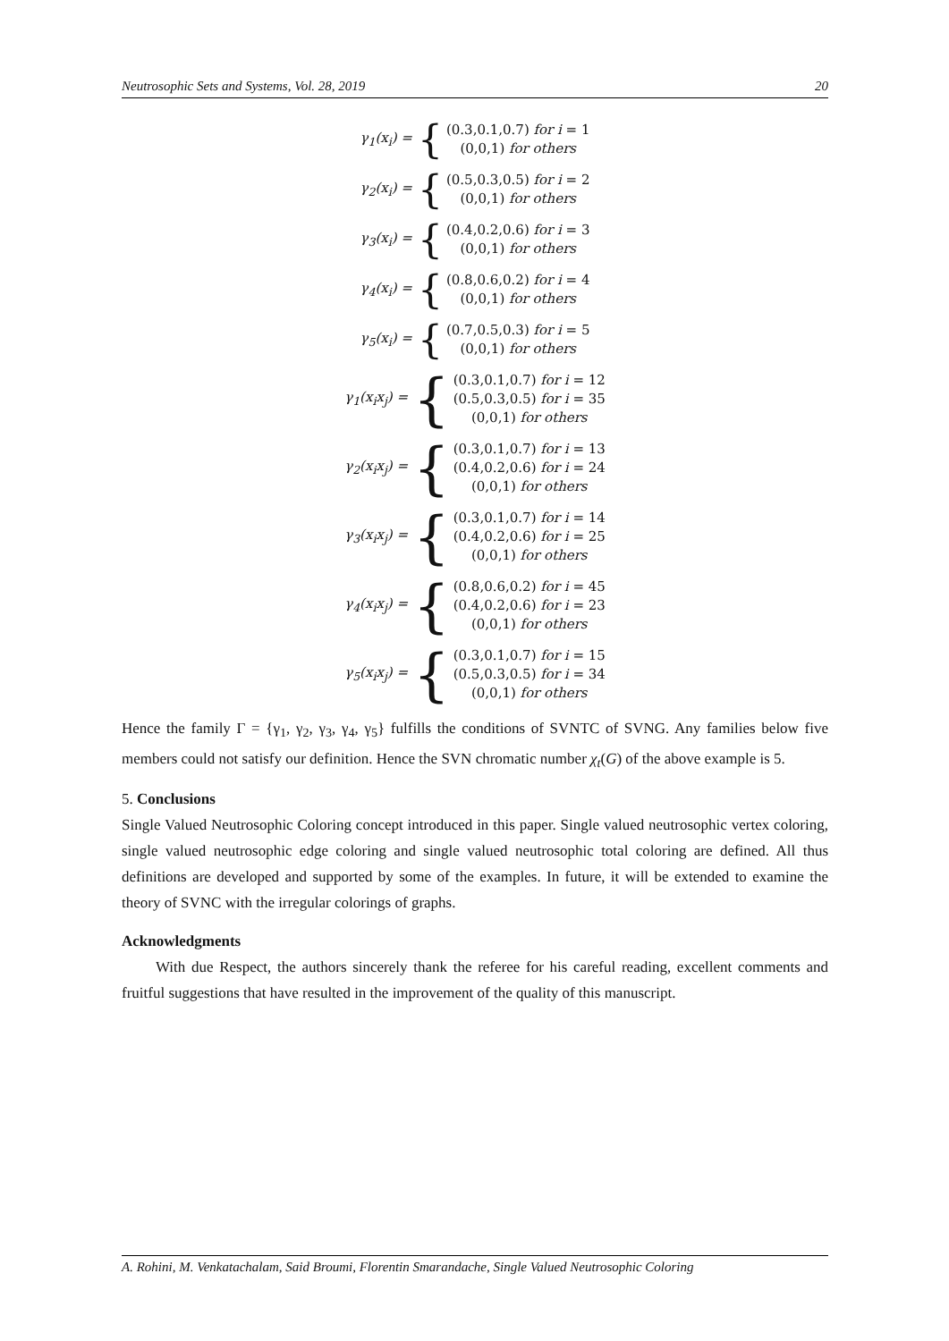Neutrosophic Sets and Systems, Vol. 28, 2019 20
γ<sub>1</sub>(x<sub>i</sub>) = {
(0.3,0.1,0.7) for i = 1
(0,0,1) for others
γ<sub>2</sub>(x<sub>i</sub>) = {
(0.5,0.3,0.5) for i = 2
(0,0,1) for others
γ<sub>3</sub>(x<sub>i</sub>) = {
(0.4,0.2,0.6) for i = 3
(0,0,1) for others
γ<sub>4</sub>(x<sub>i</sub>) = {
(0.8,0.6,0.2) for i = 4
(0,0,1) for others
γ<sub>5</sub>(x<sub>i</sub>) = {
(0.7,0.5,0.3) for i = 5
(0,0,1) for others
γ<sub>1</sub>(x<sub>i</sub>x<sub>j</sub>) = {
(0.3,0.1,0.7) for i = 12
(0.5,0.3,0.5) for i = 35
(0,0,1) for others
γ<sub>2</sub>(x<sub>i</sub>x<sub>j</sub>) = {
(0.3,0.1,0.7) for i = 13
(0.4,0.2,0.6) for i = 24
(0,0,1) for others
γ<sub>3</sub>(x<sub>i</sub>x<sub>j</sub>) = {
(0.3,0.1,0.7) for i = 14
(0.4,0.2,0.6) for i = 25
(0,0,1) for others
γ<sub>4</sub>(x<sub>i</sub>x<sub>j</sub>) = {
(0.8,0.6,0.2) for i = 45
(0.4,0.2,0.6) for i = 23
(0,0,1) for others
γ<sub>5</sub>(x<sub>i</sub>x<sub>j</sub>) = {
(0.3,0.1,0.7) for i = 15
(0.5,0.3,0.5) for i = 34
(0,0,1) for others
Hence the family Γ = {γ<sub>1</sub>, γ<sub>2</sub>, γ<sub>3</sub>, γ<sub>4</sub>, γ<sub>5</sub>} fulfills the conditions of SVNTC of SVNG. Any families below five members could not satisfy our definition. Hence the SVN chromatic number χ<sub>t</sub>(G) of the above example is 5.
5. Conclusions
Single Valued Neutrosophic Coloring concept introduced in this paper. Single valued neutrosophic vertex coloring, single valued neutrosophic edge coloring and single valued neutrosophic total coloring are defined. All thus definitions are developed and supported by some of the examples. In future, it will be extended to examine the theory of SVNC with the irregular colorings of graphs.
Acknowledgments
With due Respect, the authors sincerely thank the referee for his careful reading, excellent comments and fruitful suggestions that have resulted in the improvement of the quality of this manuscript.
A. Rohini, M. Venkatachalam, Said Broumi, Florentin Smarandache, Single Valued Neutrosophic Coloring